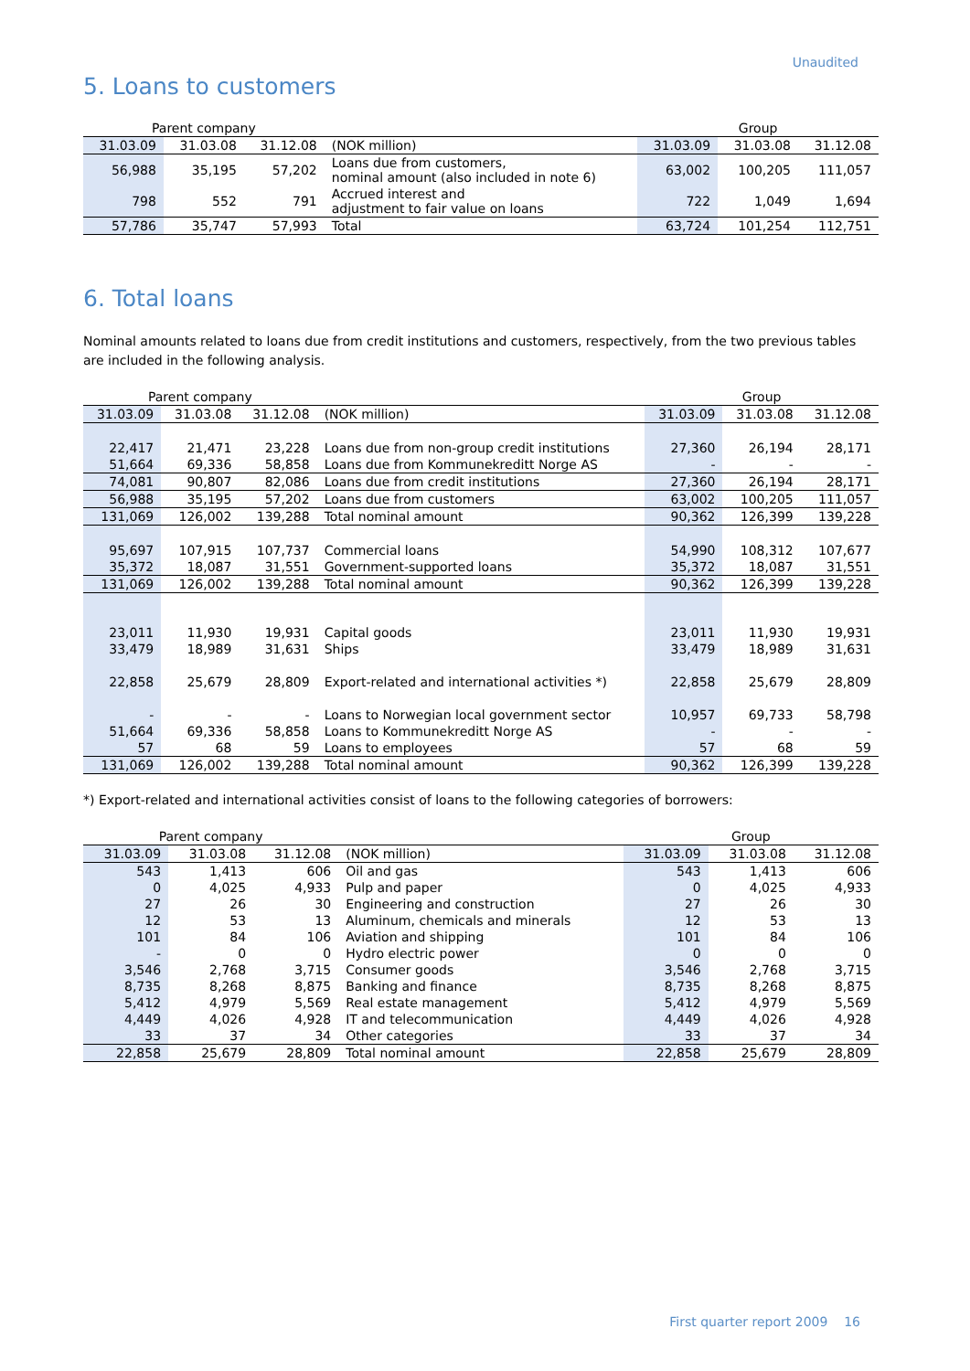Unaudited
5. Loans to customers
| Parent company | | | | Group | | |
| 31.03.09 | 31.03.08 | 31.12.08 | (NOK million) | 31.03.09 | 31.03.08 | 31.12.08 |
| 56,988 | 35,195 | 57,202 | Loans due from customers, nominal amount (also included in note 6) | 63,002 | 100,205 | 111,057 |
| 798 | 552 | 791 | Accrued interest and adjustment to fair value on loans | 722 | 1,049 | 1,694 |
| 57,786 | 35,747 | 57,993 | Total | 63,724 | 101,254 | 112,751 |
6. Total loans
Nominal amounts related to loans due from credit institutions and customers, respectively, from the two previous tables are included in the following analysis.
| Parent company | | | | Group | | |
| 31.03.09 | 31.03.08 | 31.12.08 | (NOK million) | 31.03.09 | 31.03.08 | 31.12.08 |
| 22,417 | 21,471 | 23,228 | Loans due from non-group credit institutions | 27,360 | 26,194 | 28,171 |
| 51,664 | 69,336 | 58,858 | Loans due from Kommunekreditt Norge AS | - | - | - |
| 74,081 | 90,807 | 82,086 | Loans due from credit institutions | 27,360 | 26,194 | 28,171 |
| 56,988 | 35,195 | 57,202 | Loans due from customers | 63,002 | 100,205 | 111,057 |
| 131,069 | 126,002 | 139,288 | Total nominal amount | 90,362 | 126,399 | 139,228 |
| 95,697 | 107,915 | 107,737 | Commercial loans | 54,990 | 108,312 | 107,677 |
| 35,372 | 18,087 | 31,551 | Government-supported loans | 35,372 | 18,087 | 31,551 |
| 131,069 | 126,002 | 139,288 | Total nominal amount | 90,362 | 126,399 | 139,228 |
| 23,011 | 11,930 | 19,931 | Capital goods | 23,011 | 11,930 | 19,931 |
| 33,479 | 18,989 | 31,631 | Ships | 33,479 | 18,989 | 31,631 |
| 22,858 | 25,679 | 28,809 | Export-related and international activities *) | 22,858 | 25,679 | 28,809 |
| - | - | - | Loans to Norwegian local government sector | 10,957 | 69,733 | 58,798 |
| 51,664 | 69,336 | 58,858 | Loans to Kommunekreditt Norge AS | - | - | - |
| 57 | 68 | 59 | Loans to employees | 57 | 68 | 59 |
| 131,069 | 126,002 | 139,288 | Total nominal amount | 90,362 | 126,399 | 139,228 |
*) Export-related and international activities consist of loans to the following categories of borrowers:
| Parent company | | | | Group | | |
| 31.03.09 | 31.03.08 | 31.12.08 | (NOK million) | 31.03.09 | 31.03.08 | 31.12.08 |
| 543 | 1,413 | 606 | Oil and gas | 543 | 1,413 | 606 |
| 0 | 4,025 | 4,933 | Pulp and paper | 0 | 4,025 | 4,933 |
| 27 | 26 | 30 | Engineering and construction | 27 | 26 | 30 |
| 12 | 53 | 13 | Aluminum, chemicals and minerals | 12 | 53 | 13 |
| 101 | 84 | 106 | Aviation and shipping | 101 | 84 | 106 |
| - | 0 | 0 | Hydro electric power | 0 | 0 | 0 |
| 3,546 | 2,768 | 3,715 | Consumer goods | 3,546 | 2,768 | 3,715 |
| 8,735 | 8,268 | 8,875 | Banking and finance | 8,735 | 8,268 | 8,875 |
| 5,412 | 4,979 | 5,569 | Real estate management | 5,412 | 4,979 | 5,569 |
| 4,449 | 4,026 | 4,928 | IT and telecommunication | 4,449 | 4,026 | 4,928 |
| 33 | 37 | 34 | Other categories | 33 | 37 | 34 |
| 22,858 | 25,679 | 28,809 | Total nominal amount | 22,858 | 25,679 | 28,809 |
First quarter report 2009 16